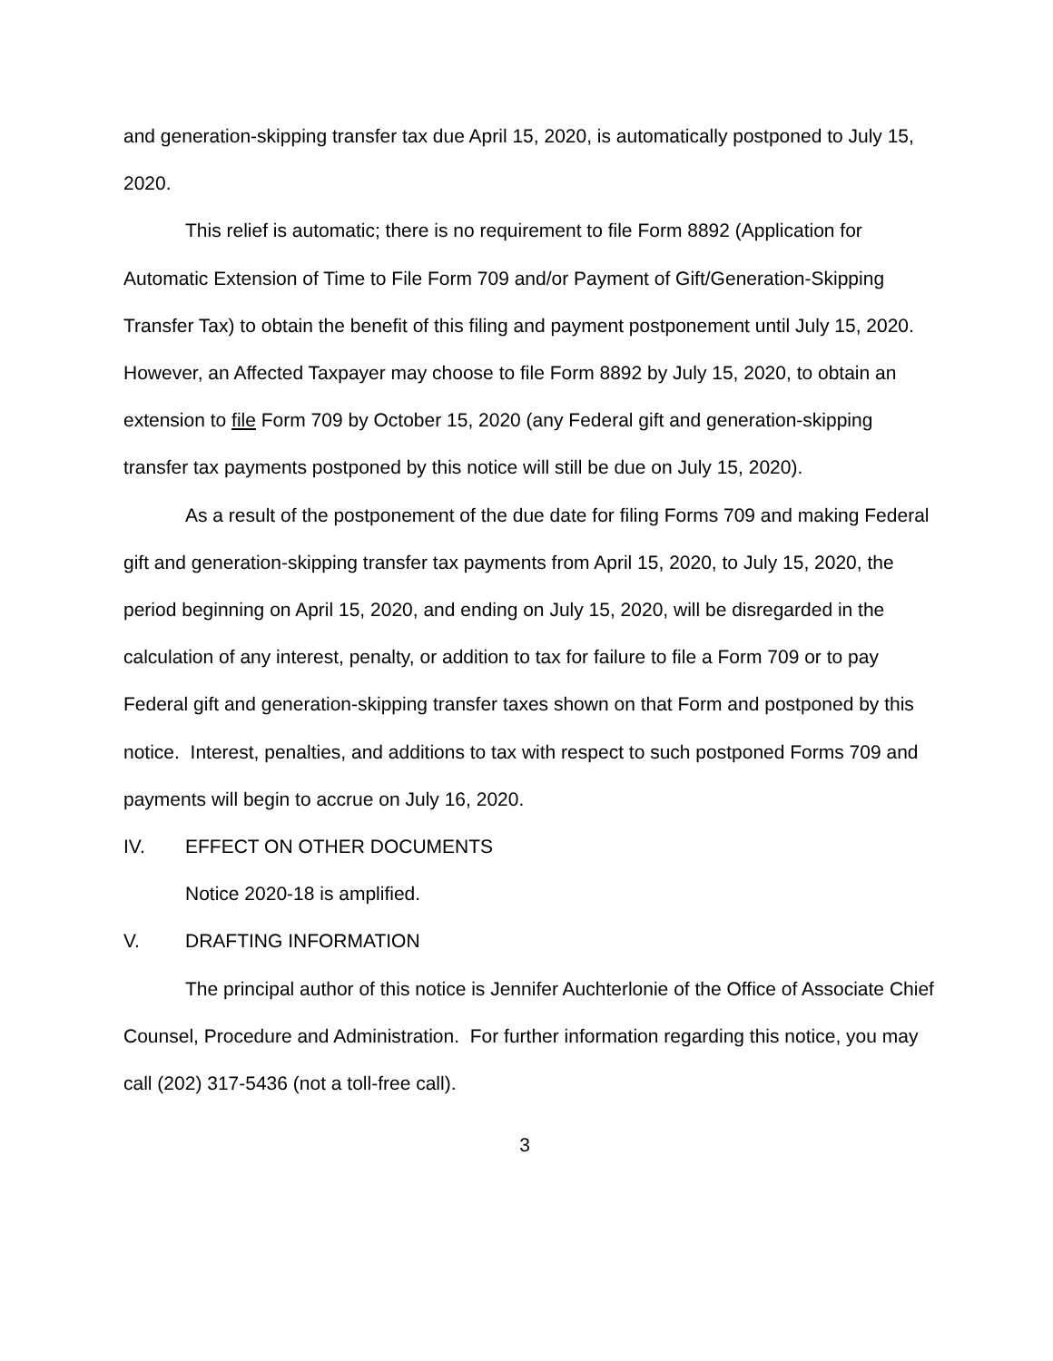and generation-skipping transfer tax due April 15, 2020, is automatically postponed to July 15, 2020.
This relief is automatic; there is no requirement to file Form 8892 (Application for Automatic Extension of Time to File Form 709 and/or Payment of Gift/Generation-Skipping Transfer Tax) to obtain the benefit of this filing and payment postponement until July 15, 2020. However, an Affected Taxpayer may choose to file Form 8892 by July 15, 2020, to obtain an extension to file Form 709 by October 15, 2020 (any Federal gift and generation-skipping transfer tax payments postponed by this notice will still be due on July 15, 2020).
As a result of the postponement of the due date for filing Forms 709 and making Federal gift and generation-skipping transfer tax payments from April 15, 2020, to July 15, 2020, the period beginning on April 15, 2020, and ending on July 15, 2020, will be disregarded in the calculation of any interest, penalty, or addition to tax for failure to file a Form 709 or to pay Federal gift and generation-skipping transfer taxes shown on that Form and postponed by this notice. Interest, penalties, and additions to tax with respect to such postponed Forms 709 and payments will begin to accrue on July 16, 2020.
IV. EFFECT ON OTHER DOCUMENTS
Notice 2020-18 is amplified.
V. DRAFTING INFORMATION
The principal author of this notice is Jennifer Auchterlonie of the Office of Associate Chief Counsel, Procedure and Administration. For further information regarding this notice, you may call (202) 317-5436 (not a toll-free call).
3